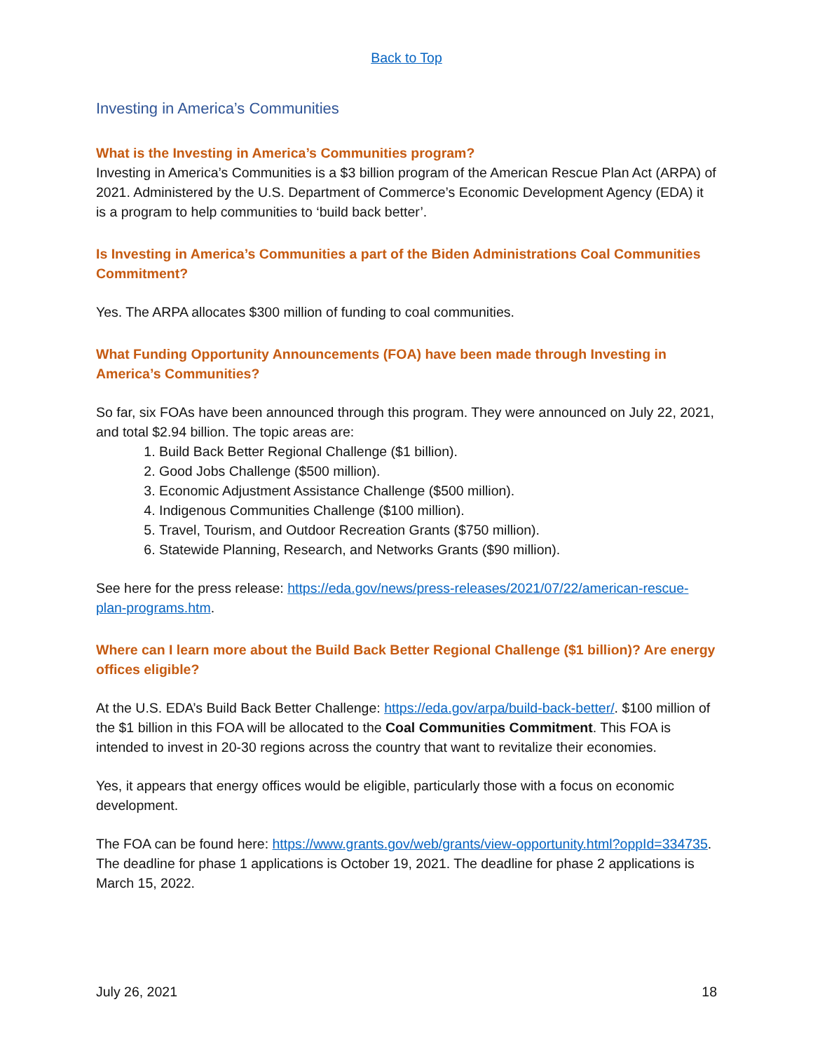Back to Top
Investing in America’s Communities
What is the Investing in America’s Communities program?
Investing in America’s Communities is a $3 billion program of the American Rescue Plan Act (ARPA) of 2021. Administered by the U.S. Department of Commerce’s Economic Development Agency (EDA) it is a program to help communities to ‘build back better’.
Is Investing in America’s Communities a part of the Biden Administrations Coal Communities Commitment?
Yes. The ARPA allocates $300 million of funding to coal communities.
What Funding Opportunity Announcements (FOA) have been made through Investing in America’s Communities?
So far, six FOAs have been announced through this program. They were announced on July 22, 2021, and total $2.94 billion. The topic areas are:
1. Build Back Better Regional Challenge ($1 billion).
2. Good Jobs Challenge ($500 million).
3. Economic Adjustment Assistance Challenge ($500 million).
4. Indigenous Communities Challenge ($100 million).
5. Travel, Tourism, and Outdoor Recreation Grants ($750 million).
6. Statewide Planning, Research, and Networks Grants ($90 million).
See here for the press release: https://eda.gov/news/press-releases/2021/07/22/american-rescue-plan-programs.htm.
Where can I learn more about the Build Back Better Regional Challenge ($1 billion)? Are energy offices eligible?
At the U.S. EDA’s Build Back Better Challenge: https://eda.gov/arpa/build-back-better/. $100 million of the $1 billion in this FOA will be allocated to the Coal Communities Commitment. This FOA is intended to invest in 20-30 regions across the country that want to revitalize their economies.
Yes, it appears that energy offices would be eligible, particularly those with a focus on economic development.
The FOA can be found here: https://www.grants.gov/web/grants/view-opportunity.html?oppId=334735. The deadline for phase 1 applications is October 19, 2021. The deadline for phase 2 applications is March 15, 2022.
July 26, 2021 18